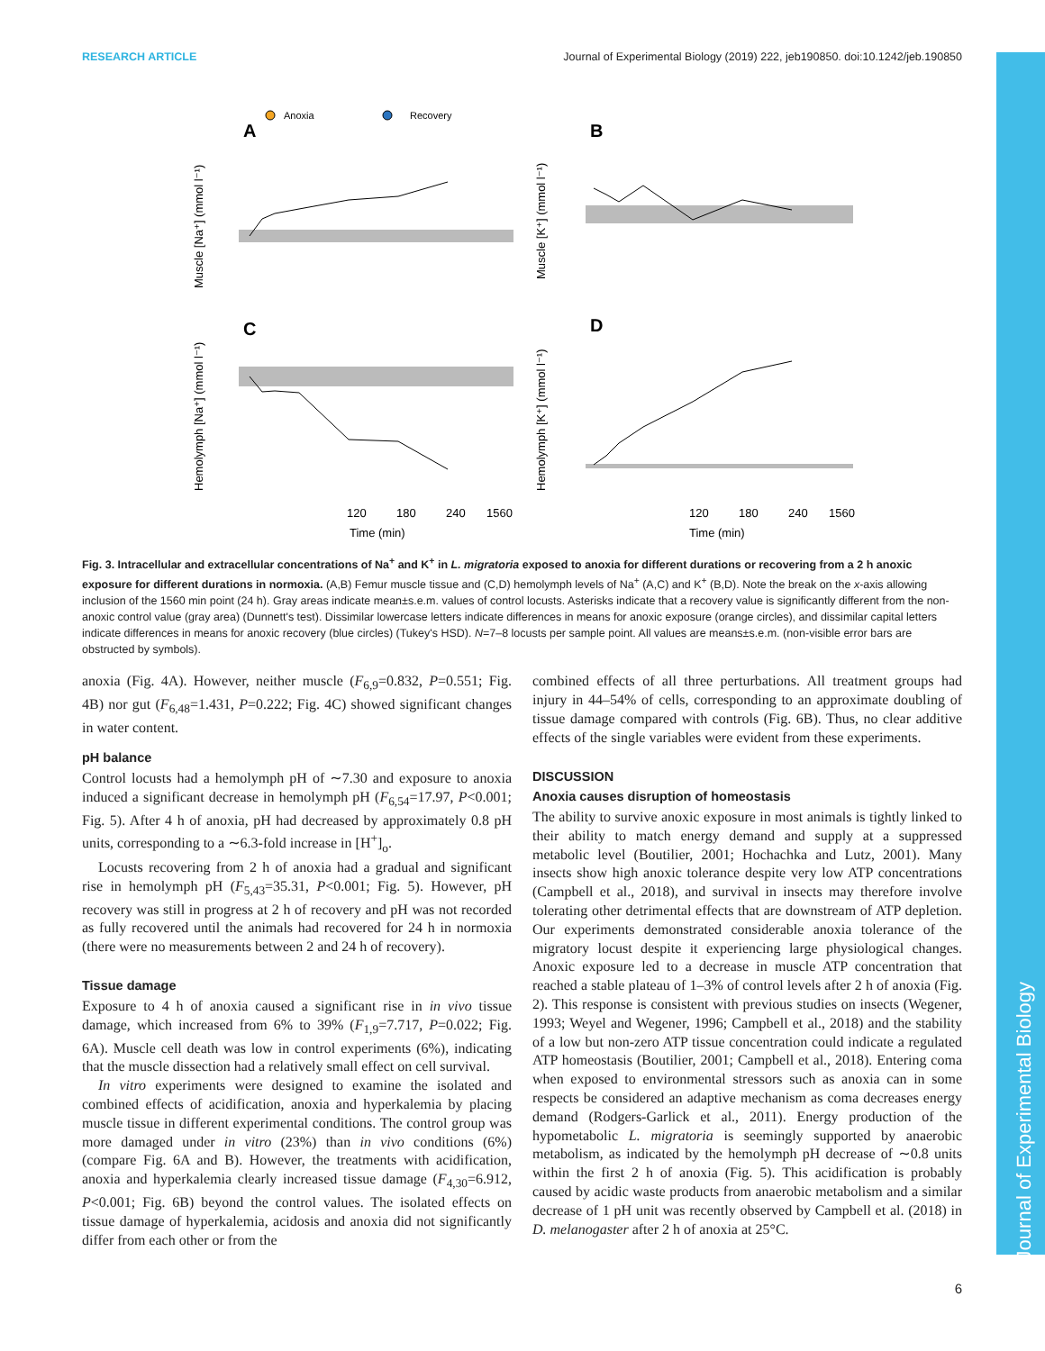RESEARCH ARTICLE Journal of Experimental Biology (2019) 222, jeb190850. doi:10.1242/jeb.190850
Journal of Experimental Biology
Anoxia
Recovery
A
B
C
D
Muscle [Na⁺] (mmol l⁻¹)
Muscle [K⁺] (mmol l⁻¹)
Hemolymph [Na⁺] (mmol l⁻¹)
Hemolymph [K⁺] (mmol l⁻¹)
120
180
240
1560
Time (min)
Time (min)
120
180
240
1560
Fig. 3. Intracellular and extracellular concentrations of Na<sup>+</sup> and K<sup>+</sup> in L. migratoria exposed to anoxia for different durations or recovering from a 2 h anoxic exposure for different durations in normoxia. (A,B) Femur muscle tissue and (C,D) hemolymph levels of Na<sup>+</sup> (A,C) and K<sup>+</sup> (B,D). Note the break on the x-axis allowing inclusion of the 1560 min point (24 h). Gray areas indicate mean±s.e.m. values of control locusts. Asterisks indicate that a recovery value is significantly different from the non-anoxic control value (gray area) (Dunnett's test). Dissimilar lowercase letters indicate differences in means for anoxic exposure (orange circles), and dissimilar capital letters indicate differences in means for anoxic recovery (blue circles) (Tukey's HSD). N=7–8 locusts per sample point. All values are means±s.e.m. (non-visible error bars are obstructed by symbols).
anoxia (Fig. 4A). However, neither muscle (F<sub>6,9</sub>=0.832, P=0.551; Fig. 4B) nor gut (F<sub>6,48</sub>=1.431, P=0.222; Fig. 4C) showed significant changes in water content.
pH balance
Control locusts had a hemolymph pH of ∼7.30 and exposure to anoxia induced a significant decrease in hemolymph pH (F<sub>6,54</sub>=17.97, P<0.001; Fig. 5). After 4 h of anoxia, pH had decreased by approximately 0.8 pH units, corresponding to a ∼6.3-fold increase in [H<sup>+</sup>]<sub>o</sub>.
Locusts recovering from 2 h of anoxia had a gradual and significant rise in hemolymph pH (F<sub>5,43</sub>=35.31, P<0.001; Fig. 5). However, pH recovery was still in progress at 2 h of recovery and pH was not recorded as fully recovered until the animals had recovered for 24 h in normoxia (there were no measurements between 2 and 24 h of recovery).
Tissue damage
Exposure to 4 h of anoxia caused a significant rise in in vivo tissue damage, which increased from 6% to 39% (F<sub>1,9</sub>=7.717, P=0.022; Fig. 6A). Muscle cell death was low in control experiments (6%), indicating that the muscle dissection had a relatively small effect on cell survival.
In vitro experiments were designed to examine the isolated and combined effects of acidification, anoxia and hyperkalemia by placing muscle tissue in different experimental conditions. The control group was more damaged under in vitro (23%) than in vivo conditions (6%) (compare Fig. 6A and B). However, the treatments with acidification, anoxia and hyperkalemia clearly increased tissue damage (F<sub>4,30</sub>=6.912, P<0.001; Fig. 6B) beyond the control values. The isolated effects on tissue damage of hyperkalemia, acidosis and anoxia did not significantly differ from each other or from the
combined effects of all three perturbations. All treatment groups had injury in 44–54% of cells, corresponding to an approximate doubling of tissue damage compared with controls (Fig. 6B). Thus, no clear additive effects of the single variables were evident from these experiments.
DISCUSSION
Anoxia causes disruption of homeostasis
The ability to survive anoxic exposure in most animals is tightly linked to their ability to match energy demand and supply at a suppressed metabolic level (Boutilier, 2001; Hochachka and Lutz, 2001). Many insects show high anoxic tolerance despite very low ATP concentrations (Campbell et al., 2018), and survival in insects may therefore involve tolerating other detrimental effects that are downstream of ATP depletion. Our experiments demonstrated considerable anoxia tolerance of the migratory locust despite it experiencing large physiological changes. Anoxic exposure led to a decrease in muscle ATP concentration that reached a stable plateau of 1–3% of control levels after 2 h of anoxia (Fig. 2). This response is consistent with previous studies on insects (Wegener, 1993; Weyel and Wegener, 1996; Campbell et al., 2018) and the stability of a low but non-zero ATP tissue concentration could indicate a regulated ATP homeostasis (Boutilier, 2001; Campbell et al., 2018). Entering coma when exposed to environmental stressors such as anoxia can in some respects be considered an adaptive mechanism as coma decreases energy demand (Rodgers-Garlick et al., 2011). Energy production of the hypometabolic L. migratoria is seemingly supported by anaerobic metabolism, as indicated by the hemolymph pH decrease of ∼0.8 units within the first 2 h of anoxia (Fig. 5). This acidification is probably caused by acidic waste products from anaerobic metabolism and a similar decrease of 1 pH unit was recently observed by Campbell et al. (2018) in D. melanogaster after 2 h of anoxia at 25°C.
6